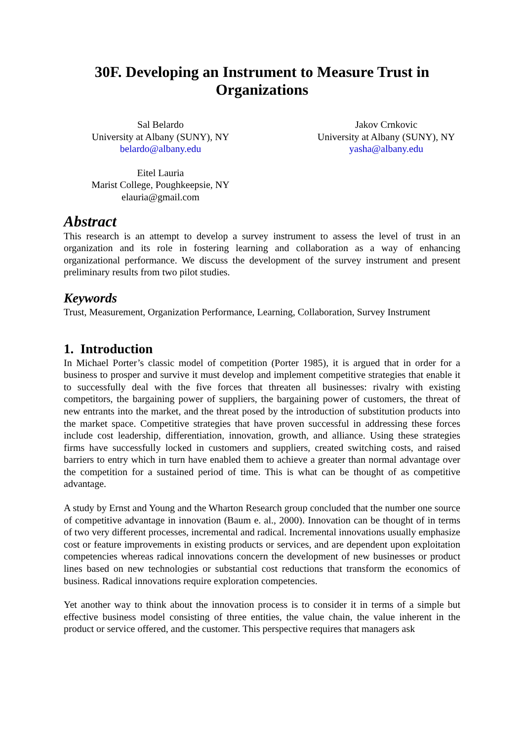30F. Developing an Instrument to Measure Trust in
Organizations
Sal Belardo
University at Albany (SUNY), NY
belardo@albany.edu
Jakov Crnkovic
University at Albany (SUNY), NY
yasha@albany.edu
Eitel Lauria
Marist College, Poughkeepsie, NY
elauria@gmail.com
Abstract
This research is an attempt to develop a survey instrument to assess the level of trust in an organization and its role in fostering learning and collaboration as a way of enhancing organizational performance. We discuss the development of the survey instrument and present preliminary results from two pilot studies.
Keywords
Trust, Measurement, Organization Performance, Learning, Collaboration, Survey Instrument
1. Introduction
In Michael Porter’s classic model of competition (Porter 1985), it is argued that in order for a business to prosper and survive it must develop and implement competitive strategies that enable it to successfully deal with the five forces that threaten all businesses: rivalry with existing competitors, the bargaining power of suppliers, the bargaining power of customers, the threat of new entrants into the market, and the threat posed by the introduction of substitution products into the market space. Competitive strategies that have proven successful in addressing these forces include cost leadership, differentiation, innovation, growth, and alliance. Using these strategies firms have successfully locked in customers and suppliers, created switching costs, and raised barriers to entry which in turn have enabled them to achieve a greater than normal advantage over the competition for a sustained period of time. This is what can be thought of as competitive advantage.
A study by Ernst and Young and the Wharton Research group concluded that the number one source of competitive advantage in innovation (Baum e. al., 2000). Innovation can be thought of in terms of two very different processes, incremental and radical. Incremental innovations usually emphasize cost or feature improvements in existing products or services, and are dependent upon exploitation competencies whereas radical innovations concern the development of new businesses or product lines based on new technologies or substantial cost reductions that transform the economics of business. Radical innovations require exploration competencies.
Yet another way to think about the innovation process is to consider it in terms of a simple but effective business model consisting of three entities, the value chain, the value inherent in the product or service offered, and the customer. This perspective requires that managers ask